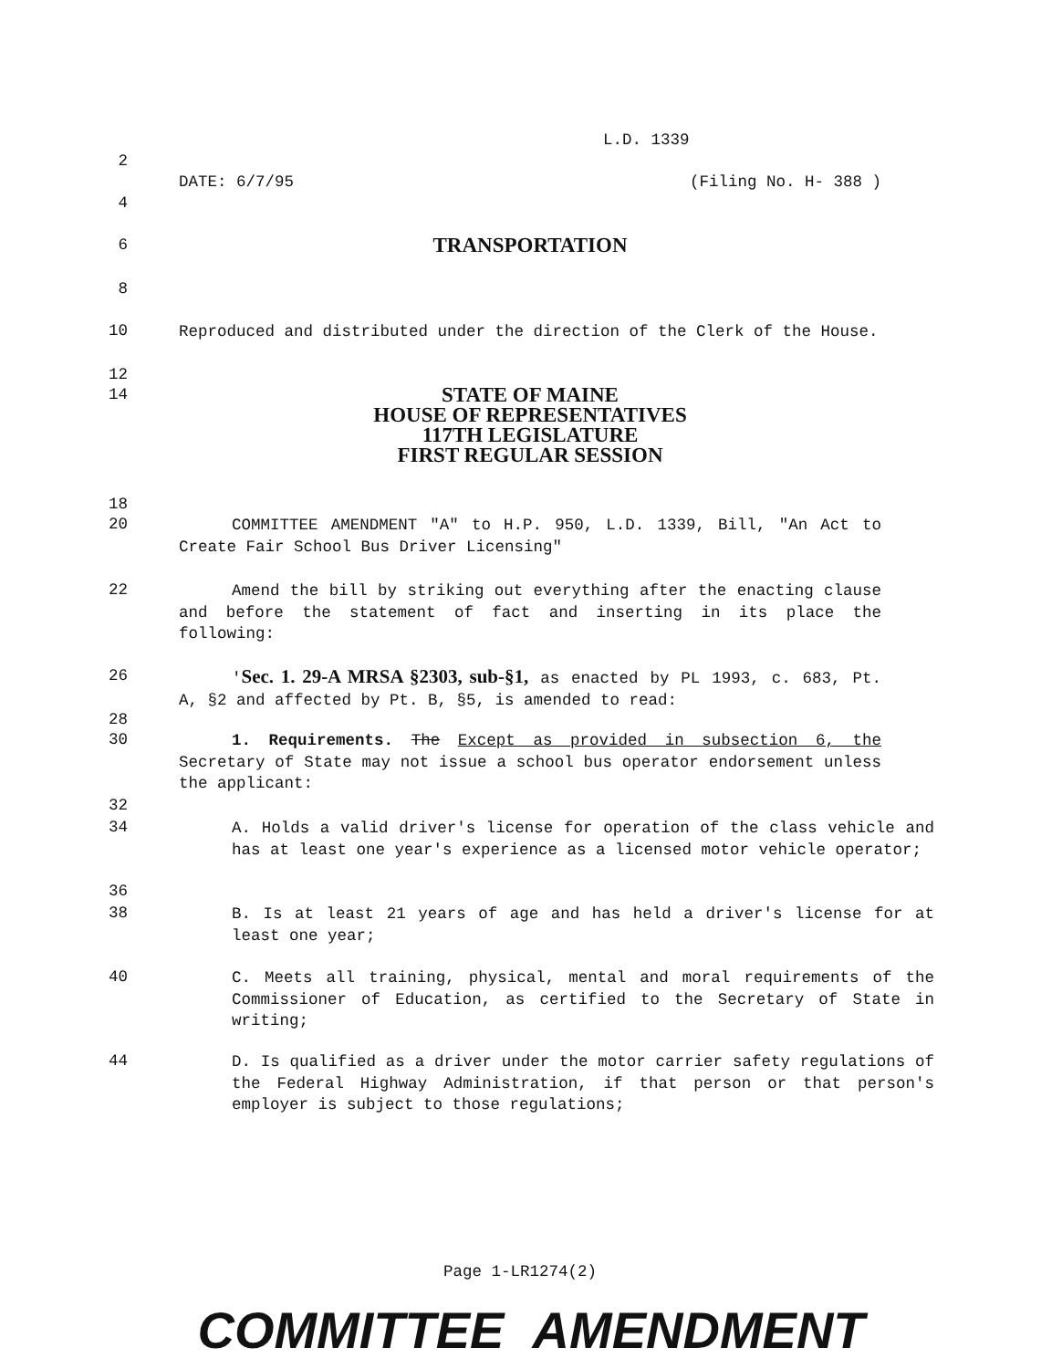L.D. 1339
2
DATE: 6/7/95 (Filing No. H- 388 )
4
6
TRANSPORTATION
8
10
Reproduced and distributed under the direction of the Clerk of the House.
12
14
STATE OF MAINE
HOUSE OF REPRESENTATIVES
117TH LEGISLATURE
FIRST REGULAR SESSION
18
20
COMMITTEE AMENDMENT "A" to H.P. 950, L.D. 1339, Bill, "An Act to Create Fair School Bus Driver Licensing"
22
Amend the bill by striking out everything after the enacting clause and before the statement of fact and inserting in its place the following:
26
'Sec. 1. 29-A MRSA §2303, sub-§1, as enacted by PL 1993, c. 683, Pt. A, §2 and affected by Pt. B, §5, is amended to read:
28
30
1. Requirements. The Except as provided in subsection 6, the Secretary of State may not issue a school bus operator endorsement unless the applicant:
32
34
A. Holds a valid driver's license for operation of the class vehicle and has at least one year's experience as a licensed motor vehicle operator;
36
38
B. Is at least 21 years of age and has held a driver's license for at least one year;
40
C. Meets all training, physical, mental and moral requirements of the Commissioner of Education, as certified to the Secretary of State in writing;
44
D. Is qualified as a driver under the motor carrier safety regulations of the Federal Highway Administration, if that person or that person's employer is subject to those regulations;
Page 1-LR1274(2)
COMMITTEE AMENDMENT